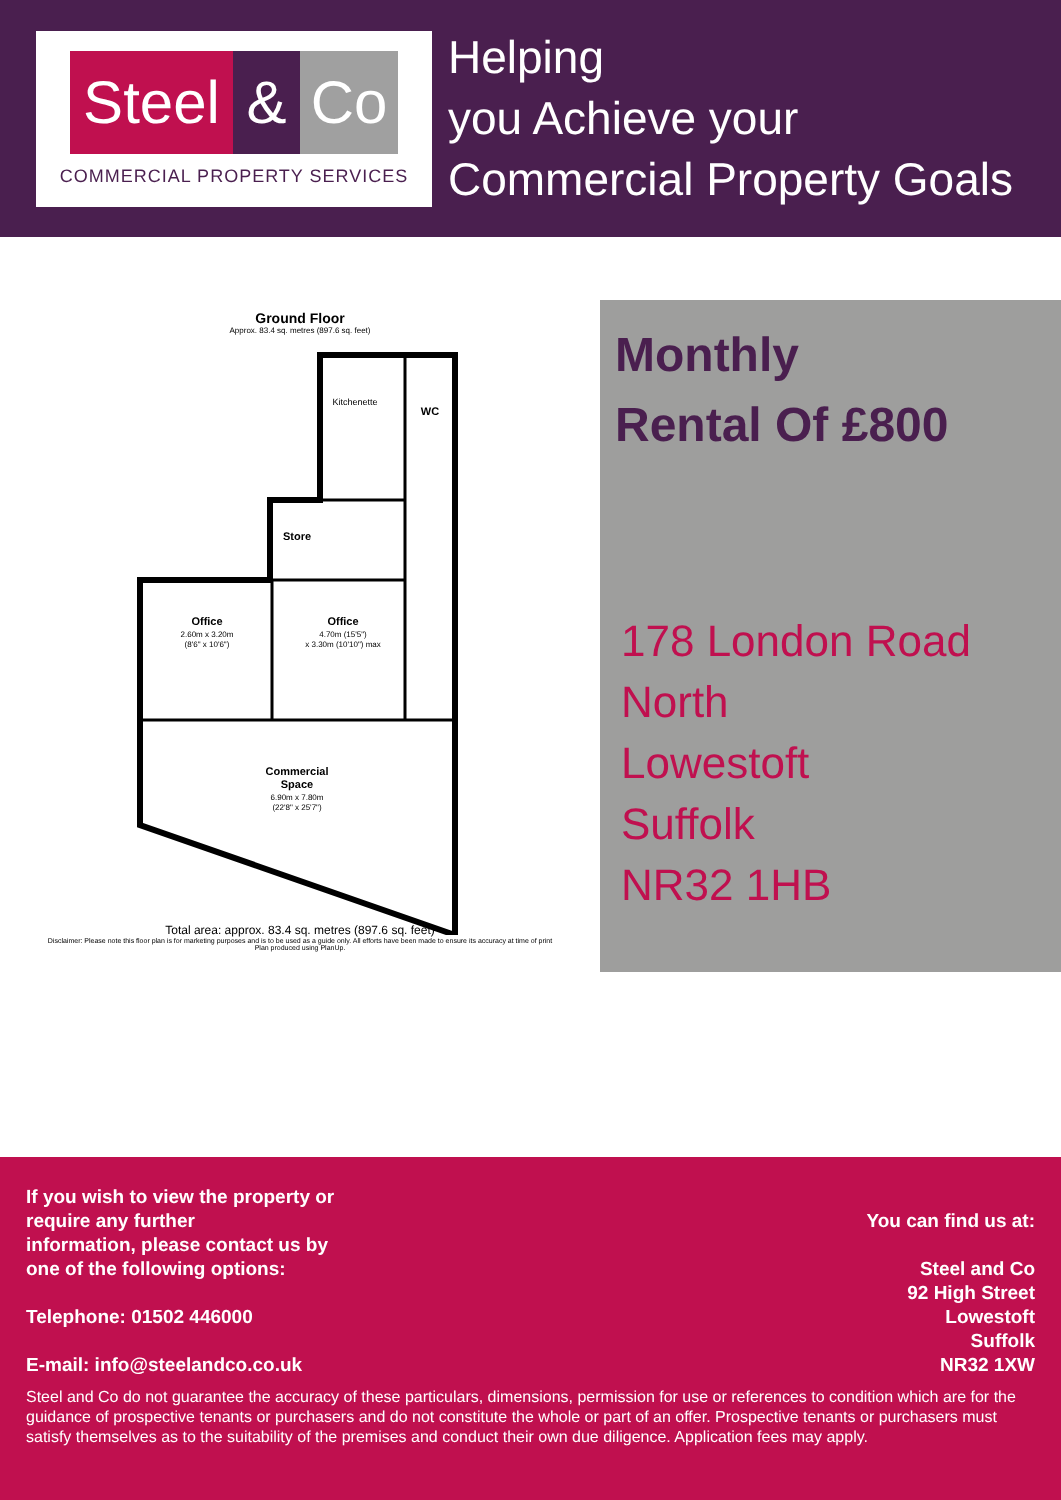Steel
& Co
COMMERCIAL PROPERTY SERVICES
Helping
you Achieve your
Commercial Property Goals
Ground Floor
Approx. 83.4 sq. metres (897.6 sq. feet)
Kitchenette
WC
Store
Office
2.60m x 3.20m
(8'6" x 10'6")
Office
4.70m (15'5")
x 3.30m (10'10") max
Commercial
Space
6.90m x 7.80m
(22'8" x 25'7")
Total area: approx. 83.4 sq. metres (897.6 sq. feet)
Disclaimer: Please note this floor plan is for marketing purposes and is to be used as a guide only. All efforts have been made to ensure its accuracy at time of print
Plan produced using PlanUp.
Monthly
Rental Of £800
178 London Road
North
Lowestoft
Suffolk
NR32 1HB
If you wish to view the property or
require any further
information, please contact us by
one of the following options:
Telephone: 01502 446000
E-mail: info@steelandco.co.uk
You can find us at:
Steel and Co
92 High Street
Lowestoft
Suffolk
NR32 1XW
Steel and Co do not guarantee the accuracy of these particulars, dimensions, permission for use or references to condition which are for the guidance of prospective tenants or purchasers and do not constitute the whole or part of an offer. Prospective tenants or purchasers must satisfy themselves as to the suitability of the premises and conduct their own due diligence. Application fees may apply.